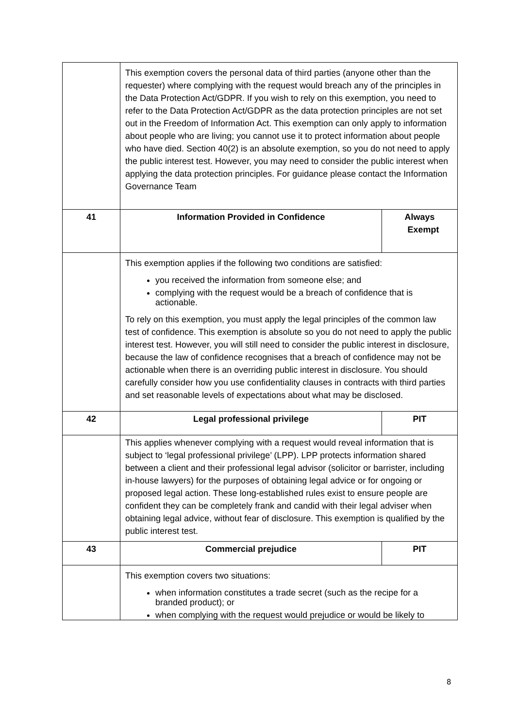| | This exemption covers the personal data of third parties (anyone other than the requester) where complying with the request would breach any of the principles in the Data Protection Act/GDPR. If you wish to rely on this exemption, you need to refer to the Data Protection Act/GDPR as the data protection principles are not set out in the Freedom of Information Act. This exemption can only apply to information about people who are living; you cannot use it to protect information about people who have died. Section 40(2) is an absolute exemption, so you do not need to apply the public interest test. However, you may need to consider the public interest when applying the data protection principles. For guidance please contact the Information Governance Team | |
| 41 | Information Provided in Confidence | Always Exempt |
| | This exemption applies if the following two conditions are satisfied: you received the information from someone else; and complying with the request would be a breach of confidence that is actionable. To rely on this exemption, you must apply the legal principles of the common law test of confidence. This exemption is absolute so you do not need to apply the public interest test. However, you will still need to consider the public interest in disclosure, because the law of confidence recognises that a breach of confidence may not be actionable when there is an overriding public interest in disclosure. You should carefully consider how you use confidentiality clauses in contracts with third parties and set reasonable levels of expectations about what may be disclosed. | |
| 42 | Legal professional privilege | PIT |
| | This applies whenever complying with a request would reveal information that is subject to ‘legal professional privilege’ (LPP). LPP protects information shared between a client and their professional legal advisor (solicitor or barrister, including in-house lawyers) for the purposes of obtaining legal advice or for ongoing or proposed legal action. These long-established rules exist to ensure people are confident they can be completely frank and candid with their legal adviser when obtaining legal advice, without fear of disclosure. This exemption is qualified by the public interest test. | |
| 43 | Commercial prejudice | PIT |
| | This exemption covers two situations: when information constitutes a trade secret (such as the recipe for a branded product); or when complying with the request would prejudice or would be likely to | |
8